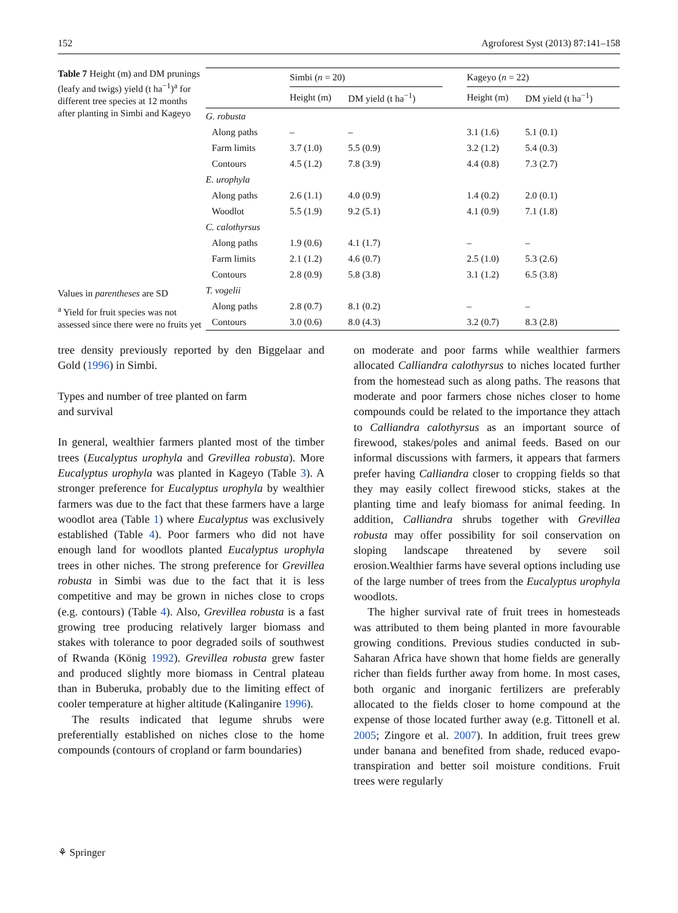152 Agroforest Syst (2013) 87:141–158
Table 7 Height (m) and DM prunings (leafy and twigs) yield (t ha<sup>−1</sup>)<sup>a</sup> for different tree species at 12 months after planting in Simbi and Kageyo
Values in parentheses are SD
<sup>a</sup> Yield for fruit species was not assessed since there were no fruits yet
| | Simbi ( n = 20) | | | Kageyo ( n = 22) | |
| --- | --- | --- | --- | --- | --- |
| | Height (m) | DM yield (t ha<sup>−1</sup>) | | Height (m) | DM yield (t ha<sup>−1</sup>) |
| G. robusta | | | | | |
| Along paths | – | – | | 3.1 (1.6) | 5.1 (0.1) |
| Farm limits | 3.7 (1.0) | 5.5 (0.9) | | 3.2 (1.2) | 5.4 (0.3) |
| Contours | 4.5 (1.2) | 7.8 (3.9) | | 4.4 (0.8) | 7.3 (2.7) |
| E. urophyla | | | | | |
| Along paths | 2.6 (1.1) | 4.0 (0.9) | | 1.4 (0.2) | 2.0 (0.1) |
| Woodlot | 5.5 (1.9) | 9.2 (5.1) | | 4.1 (0.9) | 7.1 (1.8) |
| C. calothyrsus | | | | | |
| Along paths | 1.9 (0.6) | 4.1 (1.7) | | – | – |
| Farm limits | 2.1 (1.2) | 4.6 (0.7) | | 2.5 (1.0) | 5.3 (2.6) |
| Contours | 2.8 (0.9) | 5.8 (3.8) | | 3.1 (1.2) | 6.5 (3.8) |
| T. vogelii | | | | | |
| Along paths | 2.8 (0.7) | 8.1 (0.2) | | – | – |
| Contours | 3.0 (0.6) | 8.0 (4.3) | | 3.2 (0.7) | 8.3 (2.8) |
tree density previously reported by den Biggelaar and Gold (1996) in Simbi.
Types and number of tree planted on farm
and survival
In general, wealthier farmers planted most of the timber trees (Eucalyptus urophyla and Grevillea robusta). More Eucalyptus urophyla was planted in Kageyo (Table 3). A stronger preference for Eucalyptus urophyla by wealthier farmers was due to the fact that these farmers have a large woodlot area (Table 1) where Eucalyptus was exclusively established (Table 4). Poor farmers who did not have enough land for woodlots planted Eucalyptus urophyla trees in other niches. The strong preference for Grevillea robusta in Simbi was due to the fact that it is less competitive and may be grown in niches close to crops (e.g. contours) (Table 4). Also, Grevillea robusta is a fast growing tree producing relatively larger biomass and stakes with tolerance to poor degraded soils of southwest of Rwanda (König 1992). Grevillea robusta grew faster and produced slightly more biomass in Central plateau than in Buberuka, probably due to the limiting effect of cooler temperature at higher altitude (Kalinganire 1996).
The results indicated that legume shrubs were preferentially established on niches close to the home compounds (contours of cropland or farm boundaries)
on moderate and poor farms while wealthier farmers allocated Calliandra calothyrsus to niches located further from the homestead such as along paths. The reasons that moderate and poor farmers chose niches closer to home compounds could be related to the importance they attach to Calliandra calothyrsus as an important source of firewood, stakes/poles and animal feeds. Based on our informal discussions with farmers, it appears that farmers prefer having Calliandra closer to cropping fields so that they may easily collect firewood sticks, stakes at the planting time and leafy biomass for animal feeding. In addition, Calliandra shrubs together with Grevillea robusta may offer possibility for soil conservation on sloping landscape threatened by severe soil erosion.Wealthier farms have several options including use of the large number of trees from the Eucalyptus urophyla woodlots.
The higher survival rate of fruit trees in homesteads was attributed to them being planted in more favourable growing conditions. Previous studies conducted in sub-Saharan Africa have shown that home fields are generally richer than fields further away from home. In most cases, both organic and inorganic fertilizers are preferably allocated to the fields closer to home compound at the expense of those located further away (e.g. Tittonell et al. 2005; Zingore et al. 2007). In addition, fruit trees grew under banana and benefited from shade, reduced evapo-transpiration and better soil moisture conditions. Fruit trees were regularly
⚘ Springer